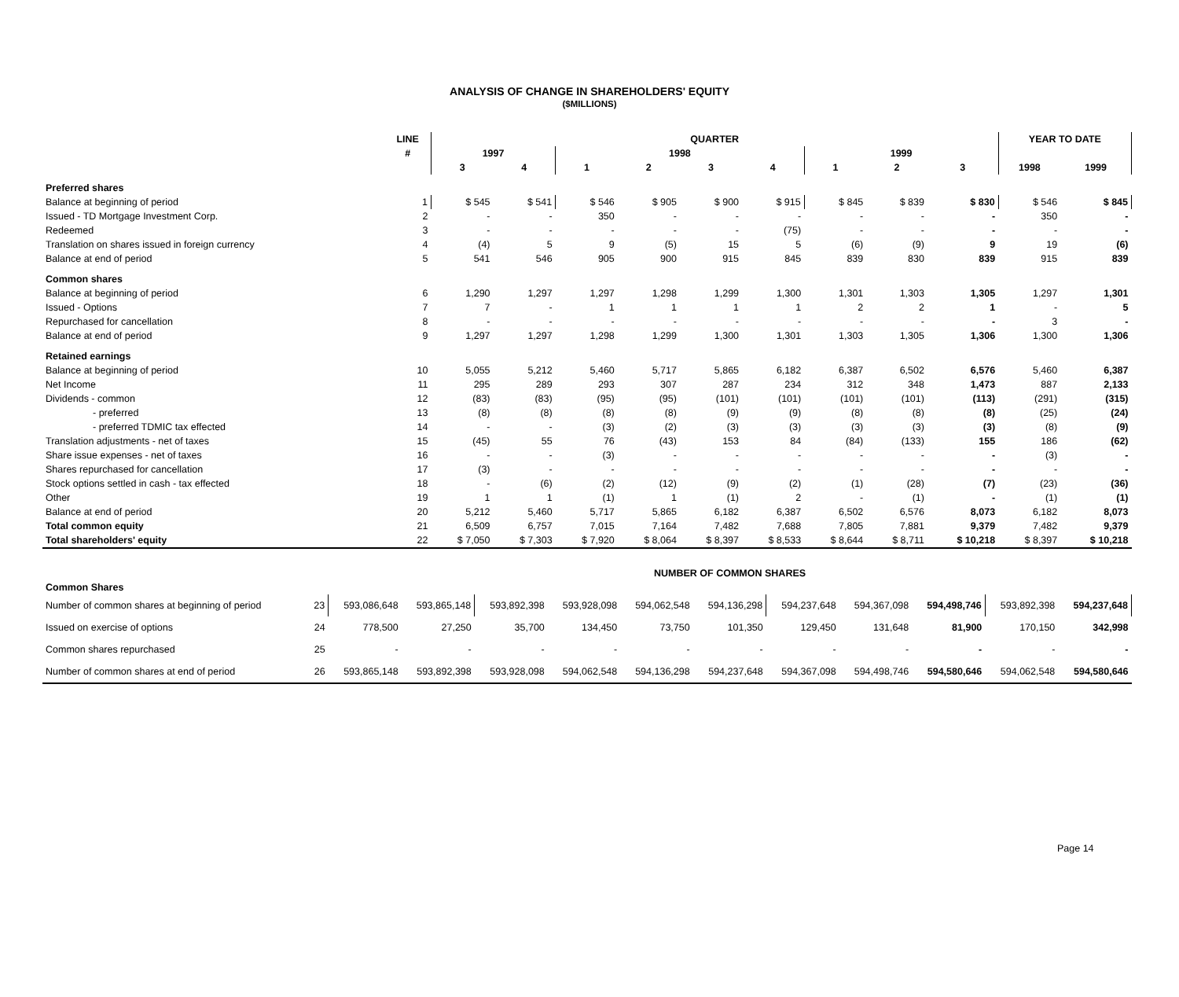ANALYSIS OF CHANGE IN SHAREHOLDERS' EQUITY
($MILLIONS)
| | LINE | QUARTER | | | | | | | | | YEAR TO DATE | |
| --- | --- | --- | --- | --- | --- | --- | --- | --- | --- | --- | --- | --- |
| | # | 1997 | | 1998 | | | | 1999 | | | | |
| | | 3 | 4 | 1 | 2 | 3 | 4 | 1 | 2 | 3 | 1998 | 1999 |
| Preferred shares | | | | | | | | | | | | |
| Balance at beginning of period | 1 | $ 545 | $ 541 | $ 546 | $ 905 | $ 900 | $ 915 | $ 845 | $ 839 | $ 830 | $ 546 | $ 845 |
| Issued - TD Mortgage Investment Corp. | 2 | - | - | 350 | - | - | - | - | - | - | 350 | - |
| Redeemed | 3 | - | - | - | - | - | (75) | - | - | - | - | - |
| Translation on shares issued in foreign currency | 4 | (4) | 5 | 9 | (5) | 15 | 5 | (6) | (9) | 9 | 19 | (6) |
| Balance at end of period | 5 | 541 | 546 | 905 | 900 | 915 | 845 | 839 | 830 | 839 | 915 | 839 |
| Common shares | | | | | | | | | | | | |
| Balance at beginning of period | 6 | 1,290 | 1,297 | 1,297 | 1,298 | 1,299 | 1,300 | 1,301 | 1,303 | 1,305 | 1,297 | 1,301 |
| Issued - Options | 7 | 7 | - | 1 | 1 | 1 | 1 | 2 | 2 | 1 | - | 5 |
| Repurchased for cancellation | 8 | - | - | - | - | - | - | - | - | - | 3 | - |
| Balance at end of period | 9 | 1,297 | 1,297 | 1,298 | 1,299 | 1,300 | 1,301 | 1,303 | 1,305 | 1,306 | 1,300 | 1,306 |
| Retained earnings | | | | | | | | | | | | |
| Balance at beginning of period | 10 | 5,055 | 5,212 | 5,460 | 5,717 | 5,865 | 6,182 | 6,387 | 6,502 | 6,576 | 5,460 | 6,387 |
| Net Income | 11 | 295 | 289 | 293 | 307 | 287 | 234 | 312 | 348 | 1,473 | 887 | 2,133 |
| Dividends - common | 12 | (83) | (83) | (95) | (95) | (101) | (101) | (101) | (101) | (113) | (291) | (315) |
| - preferred | 13 | (8) | (8) | (8) | (8) | (9) | (9) | (8) | (8) | (8) | (25) | (24) |
| - preferred TDMIC tax effected | 14 | - | - | (3) | (2) | (3) | (3) | (3) | (3) | (3) | (8) | (9) |
| Translation adjustments - net of taxes | 15 | (45) | 55 | 76 | (43) | 153 | 84 | (84) | (133) | 155 | 186 | (62) |
| Share issue expenses - net of taxes | 16 | - | - | (3) | - | - | - | - | - | - | (3) | - |
| Shares repurchased for cancellation | 17 | (3) | - | - | - | - | - | - | - | - | - | - |
| Stock options settled in cash - tax effected | 18 | - | (6) | (2) | (12) | (9) | (2) | (1) | (28) | (7) | (23) | (36) |
| Other | 19 | 1 | 1 | (1) | 1 | (1) | 2 | - | (1) | - | (1) | (1) |
| Balance at end of period | 20 | 5,212 | 5,460 | 5,717 | 5,865 | 6,182 | 6,387 | 6,502 | 6,576 | 8,073 | 6,182 | 8,073 |
| Total common equity | 21 | 6,509 | 6,757 | 7,015 | 7,164 | 7,482 | 7,688 | 7,805 | 7,881 | 9,379 | 7,482 | 9,379 |
| Total shareholders' equity | 22 | $ 7,050 | $ 7,303 | $ 7,920 | $ 8,064 | $ 8,397 | $ 8,533 | $ 8,644 | $ 8,711 | $ 10,218 | $ 8,397 | $ 10,218 |
| | | NUMBER OF COMMON SHARES | | | | | | | | | | |
| Common Shares | | | | | | | | | | | | |
| Number of common shares at beginning of period | 23 | 593,086,648 | 593,865,148 | 593,892,398 | 593,928,098 | 594,062,548 | 594,136,298 | 594,237,648 | 594,367,098 | 594,498,746 | 593,892,398 | 594,237,648 |
| Issued on exercise of options | 24 | 778,500 | 27,250 | 35,700 | 134,450 | 73,750 | 101,350 | 129,450 | 131,648 | 81,900 | 170,150 | 342,998 |
| Common shares repurchased | 25 | - | - | - | - | - | - | - | - | - | - | - |
| Number of common shares at end of period | 26 | 593,865,148 | 593,892,398 | 593,928,098 | 594,062,548 | 594,136,298 | 594,237,648 | 594,367,098 | 594,498,746 | 594,580,646 | 594,062,548 | 594,580,646 |
Page 14